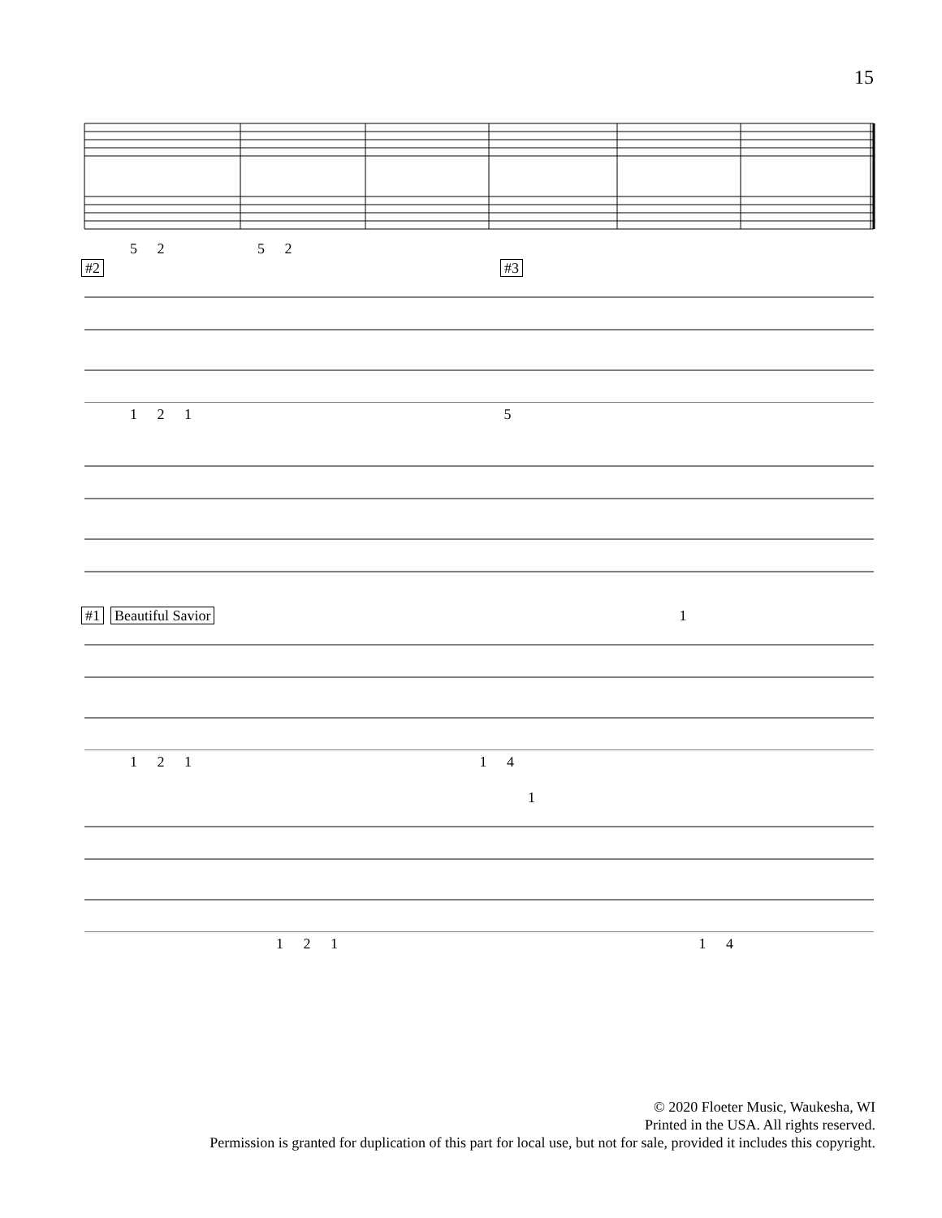15
5 2 5 2
#2 #3
1 2 1 5
#1 Beautiful Savior 1
1 2 1 1 4
1
1 2 1 1 4
© 2020 Floeter Music, Waukesha, WI
Printed in the USA. All rights reserved.
Permission is granted for duplication of this part for local use, but not for sale, provided it includes this copyright.